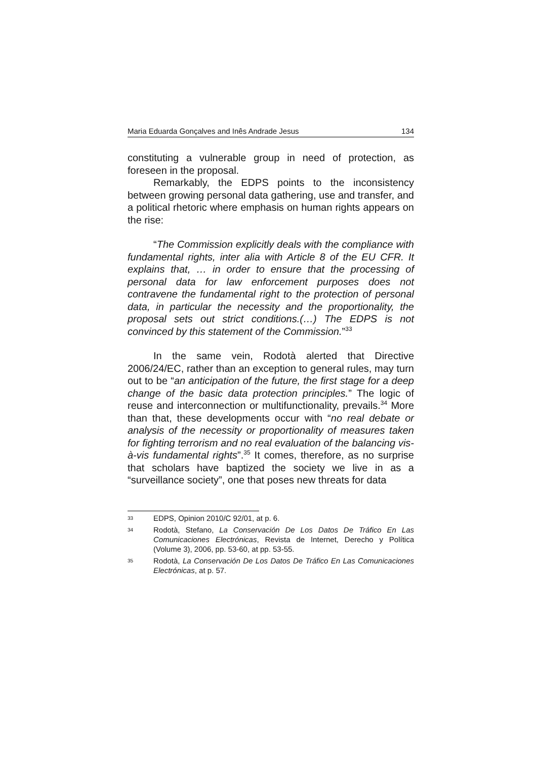Maria Eduarda Gonçalves and Inês Andrade Jesus 134
constituting a vulnerable group in need of protection, as foreseen in the proposal.
Remarkably, the EDPS points to the inconsistency between growing personal data gathering, use and transfer, and a political rhetoric where emphasis on human rights appears on the rise:
“The Commission explicitly deals with the compliance with fundamental rights, inter alia with Article 8 of the EU CFR. It explains that, … in order to ensure that the processing of personal data for law enforcement purposes does not contravene the fundamental right to the protection of personal data, in particular the necessity and the proportionality, the proposal sets out strict conditions.(…) The EDPS is not convinced by this statement of the Commission.”<sup>33</sup>
In the same vein, Rodotà alerted that Directive 2006/24/EC, rather than an exception to general rules, may turn out to be “an anticipation of the future, the first stage for a deep change of the basic data protection principles.” The logic of reuse and interconnection or multifunctionality, prevails.<sup>34</sup> More than that, these developments occur with “no real debate or analysis of the necessity or proportionality of measures taken for fighting terrorism and no real evaluation of the balancing vis-à-vis fundamental rights”.<sup>35</sup> It comes, therefore, as no surprise that scholars have baptized the society we live in as a “surveillance society”, one that poses new threats for data
33 EDPS, Opinion 2010/C 92/01, at p. 6.
34 Rodotà, Stefano, La Conservación De Los Datos De Tráfico En Las Comunicaciones Electrónicas, Revista de Internet, Derecho y Política (Volume 3), 2006, pp. 53-60, at pp. 53-55.
35 Rodotà, La Conservación De Los Datos De Tráfico En Las Comunicaciones Electrónicas, at p. 57.